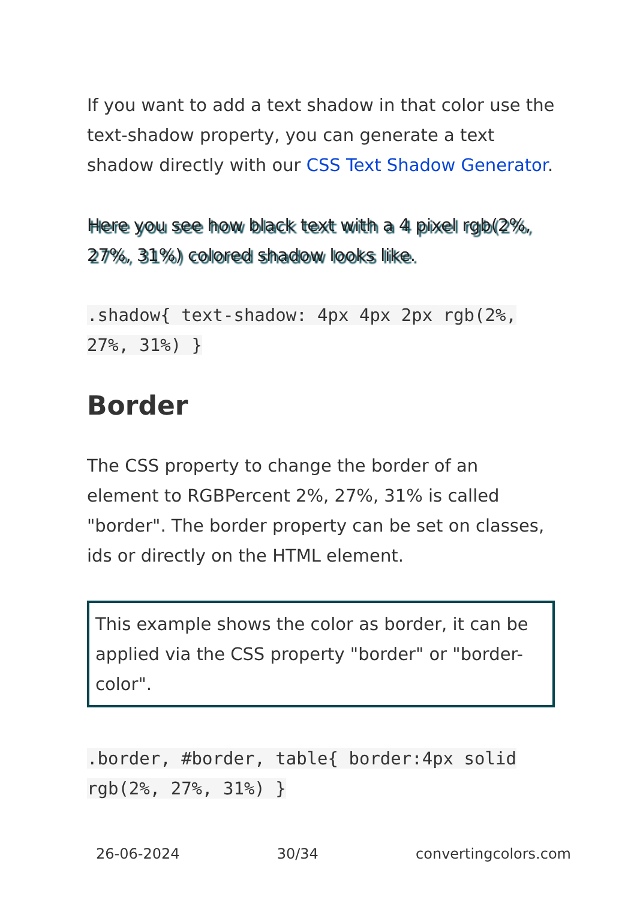If you want to add a text shadow in that color use the text-shadow property, you can generate a text shadow directly with our CSS Text Shadow Generator.
Here you see how black text with a 4 pixel rgb(2%, 27%, 31%) colored shadow looks like.
.shadow{ text-shadow: 4px 4px 2px rgb(2%, 27%, 31%) }
Border
The CSS property to change the border of an element to RGBPercent 2%, 27%, 31% is called "border". The border property can be set on classes, ids or directly on the HTML element.
This example shows the color as border, it can be applied via the CSS property "border" or "border-color".
.border, #border, table{ border:4px solid rgb(2%, 27%, 31%) }
26-06-2024 30/34 convertingcolors.com